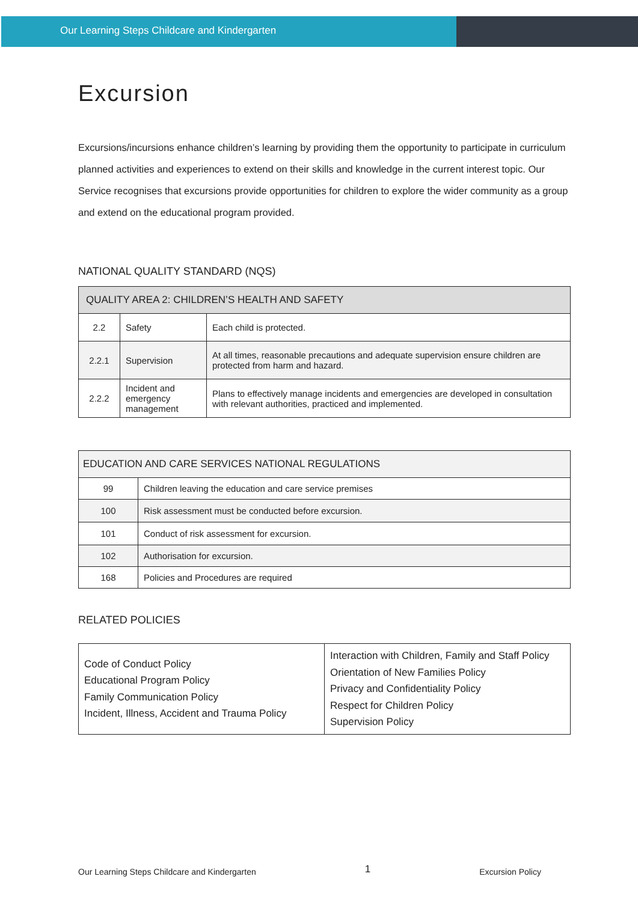Our Learning Steps Childcare and Kindergarten
Excursion
Excursions/incursions enhance children’s learning by providing them the opportunity to participate in curriculum planned activities and experiences to extend on their skills and knowledge in the current interest topic. Our Service recognises that excursions provide opportunities for children to explore the wider community as a group and extend on the educational program provided.
NATIONAL QUALITY STANDARD (NQS)
| QUALITY AREA 2: CHILDREN’S HEALTH AND SAFETY | | |
| --- | --- | --- |
| 2.2 | Safety | Each child is protected. |
| 2.2.1 | Supervision | At all times, reasonable precautions and adequate supervision ensure children are protected from harm and hazard. |
| 2.2.2 | Incident and emergency management | Plans to effectively manage incidents and emergencies are developed in consultation with relevant authorities, practiced and implemented. |
| EDUCATION AND CARE SERVICES NATIONAL REGULATIONS | |
| --- | --- |
| 99 | Children leaving the education and care service premises |
| 100 | Risk assessment must be conducted before excursion. |
| 101 | Conduct of risk assessment for excursion. |
| 102 | Authorisation for excursion. |
| 168 | Policies and Procedures are required |
RELATED POLICIES
| Code of Conduct Policy Educational Program Policy Family Communication Policy Incident, Illness, Accident and Trauma Policy | Interaction with Children, Family and Staff Policy Orientation of New Families Policy Privacy and Confidentiality Policy Respect for Children Policy Supervision Policy |
Our Learning Steps Childcare and Kindergarten 1 Excursion Policy